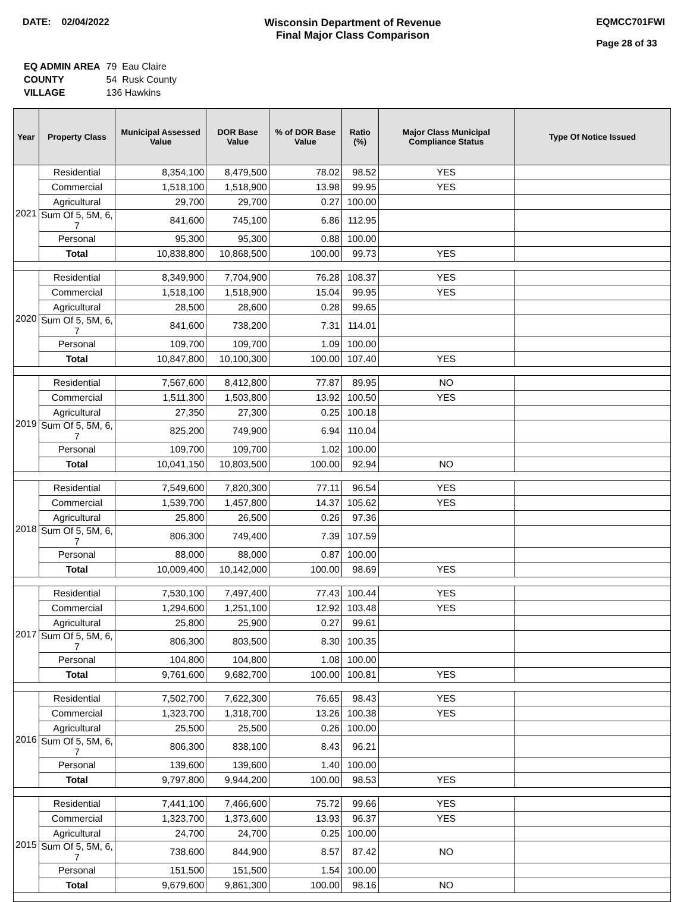DATE: 02/04/2022 Wisconsin Department of Revenue
Final Major Class Comparison
EQMCC701FWI
Page 28 of 33
| EQ ADMIN AREA | 79 Eau Claire |
| COUNTY | 54 Rusk County |
| VILLAGE | 136 Hawkins |
| Year | Property Class | Municipal Assessed Value | DOR Base Value | % of DOR Base Value | Ratio (%) | Major Class Municipal Compliance Status | Type Of Notice Issued |
| --- | --- | --- | --- | --- | --- | --- | --- |
| 2021 | Residential | 8,354,100 | 8,479,500 | 78.02 | 98.52 | YES | |
| | Commercial | 1,518,100 | 1,518,900 | 13.98 | 99.95 | YES | |
| | Agricultural | 29,700 | 29,700 | 0.27 | 100.00 | | |
| | Sum Of 5, 5M, 6, 7 | 841,600 | 745,100 | 6.86 | 112.95 | | |
| | Personal | 95,300 | 95,300 | 0.88 | 100.00 | | |
| | Total | 10,838,800 | 10,868,500 | 100.00 | 99.73 | YES | |
| 2020 | Residential | 8,349,900 | 7,704,900 | 76.28 | 108.37 | YES | |
| | Commercial | 1,518,100 | 1,518,900 | 15.04 | 99.95 | YES | |
| | Agricultural | 28,500 | 28,600 | 0.28 | 99.65 | | |
| | Sum Of 5, 5M, 6, 7 | 841,600 | 738,200 | 7.31 | 114.01 | | |
| | Personal | 109,700 | 109,700 | 1.09 | 100.00 | | |
| | Total | 10,847,800 | 10,100,300 | 100.00 | 107.40 | YES | |
| 2019 | Residential | 7,567,600 | 8,412,800 | 77.87 | 89.95 | NO | |
| | Commercial | 1,511,300 | 1,503,800 | 13.92 | 100.50 | YES | |
| | Agricultural | 27,350 | 27,300 | 0.25 | 100.18 | | |
| | Sum Of 5, 5M, 6, 7 | 825,200 | 749,900 | 6.94 | 110.04 | | |
| | Personal | 109,700 | 109,700 | 1.02 | 100.00 | | |
| | Total | 10,041,150 | 10,803,500 | 100.00 | 92.94 | NO | |
| 2018 | Residential | 7,549,600 | 7,820,300 | 77.11 | 96.54 | YES | |
| | Commercial | 1,539,700 | 1,457,800 | 14.37 | 105.62 | YES | |
| | Agricultural | 25,800 | 26,500 | 0.26 | 97.36 | | |
| | Sum Of 5, 5M, 6, 7 | 806,300 | 749,400 | 7.39 | 107.59 | | |
| | Personal | 88,000 | 88,000 | 0.87 | 100.00 | | |
| | Total | 10,009,400 | 10,142,000 | 100.00 | 98.69 | YES | |
| 2017 | Residential | 7,530,100 | 7,497,400 | 77.43 | 100.44 | YES | |
| | Commercial | 1,294,600 | 1,251,100 | 12.92 | 103.48 | YES | |
| | Agricultural | 25,800 | 25,900 | 0.27 | 99.61 | | |
| | Sum Of 5, 5M, 6, 7 | 806,300 | 803,500 | 8.30 | 100.35 | | |
| | Personal | 104,800 | 104,800 | 1.08 | 100.00 | | |
| | Total | 9,761,600 | 9,682,700 | 100.00 | 100.81 | YES | |
| 2016 | Residential | 7,502,700 | 7,622,300 | 76.65 | 98.43 | YES | |
| | Commercial | 1,323,700 | 1,318,700 | 13.26 | 100.38 | YES | |
| | Agricultural | 25,500 | 25,500 | 0.26 | 100.00 | | |
| | Sum Of 5, 5M, 6, 7 | 806,300 | 838,100 | 8.43 | 96.21 | | |
| | Personal | 139,600 | 139,600 | 1.40 | 100.00 | | |
| | Total | 9,797,800 | 9,944,200 | 100.00 | 98.53 | YES | |
| 2015 | Residential | 7,441,100 | 7,466,600 | 75.72 | 99.66 | YES | |
| | Commercial | 1,323,700 | 1,373,600 | 13.93 | 96.37 | YES | |
| | Agricultural | 24,700 | 24,700 | 0.25 | 100.00 | | |
| | Sum Of 5, 5M, 6, 7 | 738,600 | 844,900 | 8.57 | 87.42 | NO | |
| | Personal | 151,500 | 151,500 | 1.54 | 100.00 | | |
| | Total | 9,679,600 | 9,861,300 | 100.00 | 98.16 | NO | |